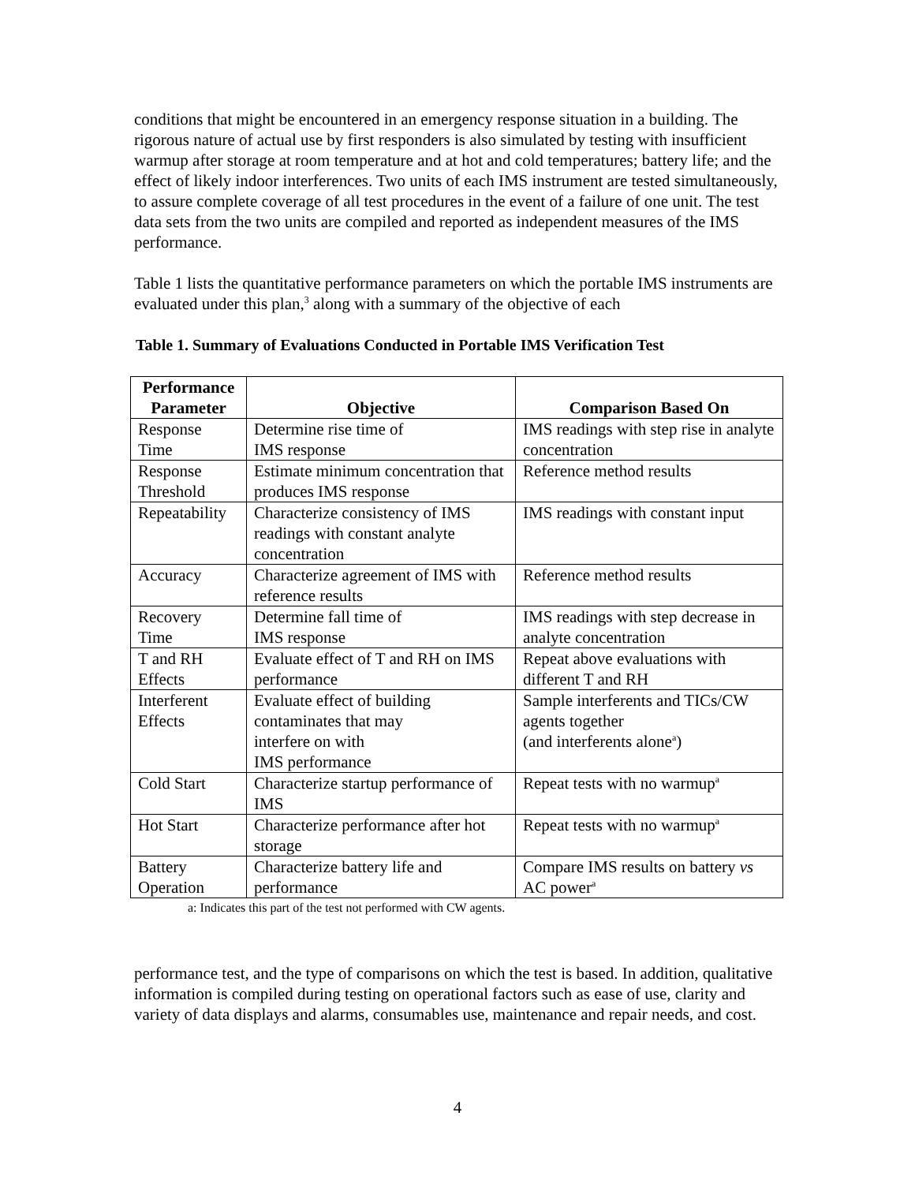conditions that might be encountered in an emergency response situation in a building. The rigorous nature of actual use by first responders is also simulated by testing with insufficient warmup after storage at room temperature and at hot and cold temperatures; battery life; and the effect of likely indoor interferences. Two units of each IMS instrument are tested simultaneously, to assure complete coverage of all test procedures in the event of a failure of one unit. The test data sets from the two units are compiled and reported as independent measures of the IMS performance.
Table 1 lists the quantitative performance parameters on which the portable IMS instruments are evaluated under this plan,<sup>3</sup> along with a summary of the objective of each
Table 1. Summary of Evaluations Conducted in Portable IMS Verification Test
| Performance Parameter | Objective | Comparison Based On |
| --- | --- | --- |
| Response Time | Determine rise time of IMS response | IMS readings with step rise in analyte concentration |
| Response Threshold | Estimate minimum concentration that produces IMS response | Reference method results |
| Repeatability | Characterize consistency of IMS readings with constant analyte concentration | IMS readings with constant input |
| Accuracy | Characterize agreement of IMS with reference results | Reference method results |
| Recovery Time | Determine fall time of IMS response | IMS readings with step decrease in analyte concentration |
| T and RH Effects | Evaluate effect of T and RH on IMS performance | Repeat above evaluations with different T and RH |
| Interferent Effects | Evaluate effect of building contaminates that may interfere on with IMS performance | Sample interferents and TICs/CW agents together (and interferents alone<sup>a</sup>) |
| Cold Start | Characterize startup performance of IMS | Repeat tests with no warmup<sup>a</sup> |
| Hot Start | Characterize performance after hot storage | Repeat tests with no warmup<sup>a</sup> |
| Battery Operation | Characterize battery life and performance | Compare IMS results on battery vs AC power<sup>a</sup> |
a: Indicates this part of the test not performed with CW agents.
performance test, and the type of comparisons on which the test is based. In addition, qualitative information is compiled during testing on operational factors such as ease of use, clarity and variety of data displays and alarms, consumables use, maintenance and repair needs, and cost.
4